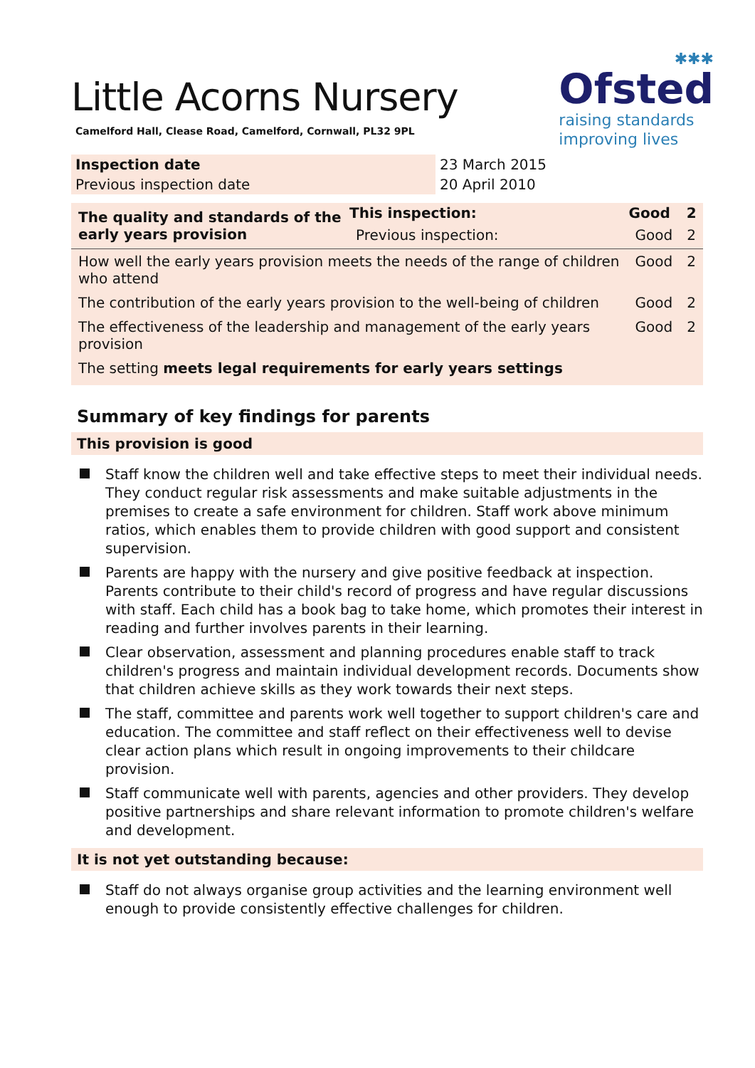✱✱✱
Ofsted
raising standards
improving lives
Little Acorns Nursery
Camelford Hall, Clease Road, Camelford, Cornwall, PL32 9PL
| Inspection date | 23 March 2015 |
| Previous inspection date | 20 April 2010 |
| The quality and standards of the early years provision | This inspection: | Good | 2 |
| --- | --- | --- | --- |
| | Previous inspection: | Good | 2 |
| How well the early years provision meets the needs of the range of children who attend | | Good | 2 |
| The contribution of the early years provision to the well-being of children | | Good | 2 |
| The effectiveness of the leadership and management of the early years provision | | Good | 2 |
| The setting meets legal requirements for early years settings | | | |
Summary of key findings for parents
This provision is good
Staff know the children well and take effective steps to meet their individual needs. They conduct regular risk assessments and make suitable adjustments in the premises to create a safe environment for children. Staff work above minimum ratios, which enables them to provide children with good support and consistent supervision.
Parents are happy with the nursery and give positive feedback at inspection. Parents contribute to their child's record of progress and have regular discussions with staff. Each child has a book bag to take home, which promotes their interest in reading and further involves parents in their learning.
Clear observation, assessment and planning procedures enable staff to track children's progress and maintain individual development records. Documents show that children achieve skills as they work towards their next steps.
The staff, committee and parents work well together to support children's care and education. The committee and staff reflect on their effectiveness well to devise clear action plans which result in ongoing improvements to their childcare provision.
Staff communicate well with parents, agencies and other providers. They develop positive partnerships and share relevant information to promote children's welfare and development.
It is not yet outstanding because:
Staff do not always organise group activities and the learning environment well enough to provide consistently effective challenges for children.